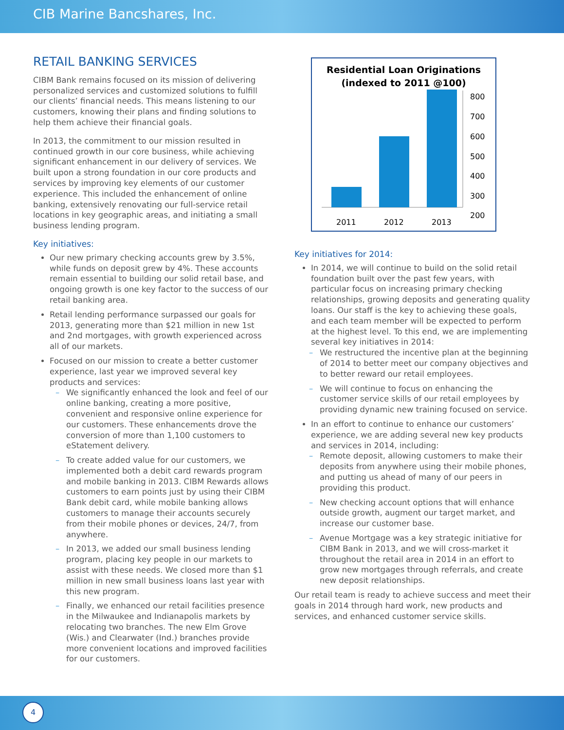CIB Marine Bancshares, Inc.
RETAIL BANKING SERVICES
CIBM Bank remains focused on its mission of delivering personalized services and customized solutions to fulfill our clients’ financial needs. This means listening to our customers, knowing their plans and finding solutions to help them achieve their financial goals.
In 2013, the commitment to our mission resulted in continued growth in our core business, while achieving significant enhancement in our delivery of services. We built upon a strong foundation in our core products and services by improving key elements of our customer experience. This included the enhancement of online banking, extensively renovating our full-service retail locations in key geographic areas, and initiating a small business lending program.
Key initiatives:
Our new primary checking accounts grew by 3.5%, while funds on deposit grew by 4%. These accounts remain essential to building our solid retail base, and ongoing growth is one key factor to the success of our retail banking area.
Retail lending performance surpassed our goals for 2013, generating more than $21 million in new 1st and 2nd mortgages, with growth experienced across all of our markets.
Focused on our mission to create a better customer experience, last year we improved several key products and services:
– We significantly enhanced the look and feel of our online banking, creating a more positive, convenient and responsive online experience for our customers. These enhancements drove the conversion of more than 1,100 customers to eStatement delivery.
– To create added value for our customers, we implemented both a debit card rewards program and mobile banking in 2013. CIBM Rewards allows customers to earn points just by using their CIBM Bank debit card, while mobile banking allows customers to manage their accounts securely from their mobile phones or devices, 24/7, from anywhere.
– In 2013, we added our small business lending program, placing key people in our markets to assist with these needs. We closed more than $1 million in new small business loans last year with this new program.
– Finally, we enhanced our retail facilities presence in the Milwaukee and Indianapolis markets by relocating two branches. The new Elm Grove (Wis.) and Clearwater (Ind.) branches provide more convenient locations and improved facilities for our customers.
Residential Loan Originations
(indexed to 2011 @100)
800
700
600
500
400
300
200
2011
2012
2013
Key initiatives for 2014:
In 2014, we will continue to build on the solid retail foundation built over the past few years, with particular focus on increasing primary checking relationships, growing deposits and generating quality loans. Our staff is the key to achieving these goals, and each team member will be expected to perform at the highest level. To this end, we are implementing several key initiatives in 2014:
– We restructured the incentive plan at the beginning of 2014 to better meet our company objectives and to better reward our retail employees.
– We will continue to focus on enhancing the customer service skills of our retail employees by providing dynamic new training focused on service.
In an effort to continue to enhance our customers’ experience, we are adding several new key products and services in 2014, including:
– Remote deposit, allowing customers to make their deposits from anywhere using their mobile phones, and putting us ahead of many of our peers in providing this product.
– New checking account options that will enhance outside growth, augment our target market, and increase our customer base.
– Avenue Mortgage was a key strategic initiative for CIBM Bank in 2013, and we will cross-market it throughout the retail area in 2014 in an effort to grow new mortgages through referrals, and create new deposit relationships.
Our retail team is ready to achieve success and meet their goals in 2014 through hard work, new products and services, and enhanced customer service skills.
4